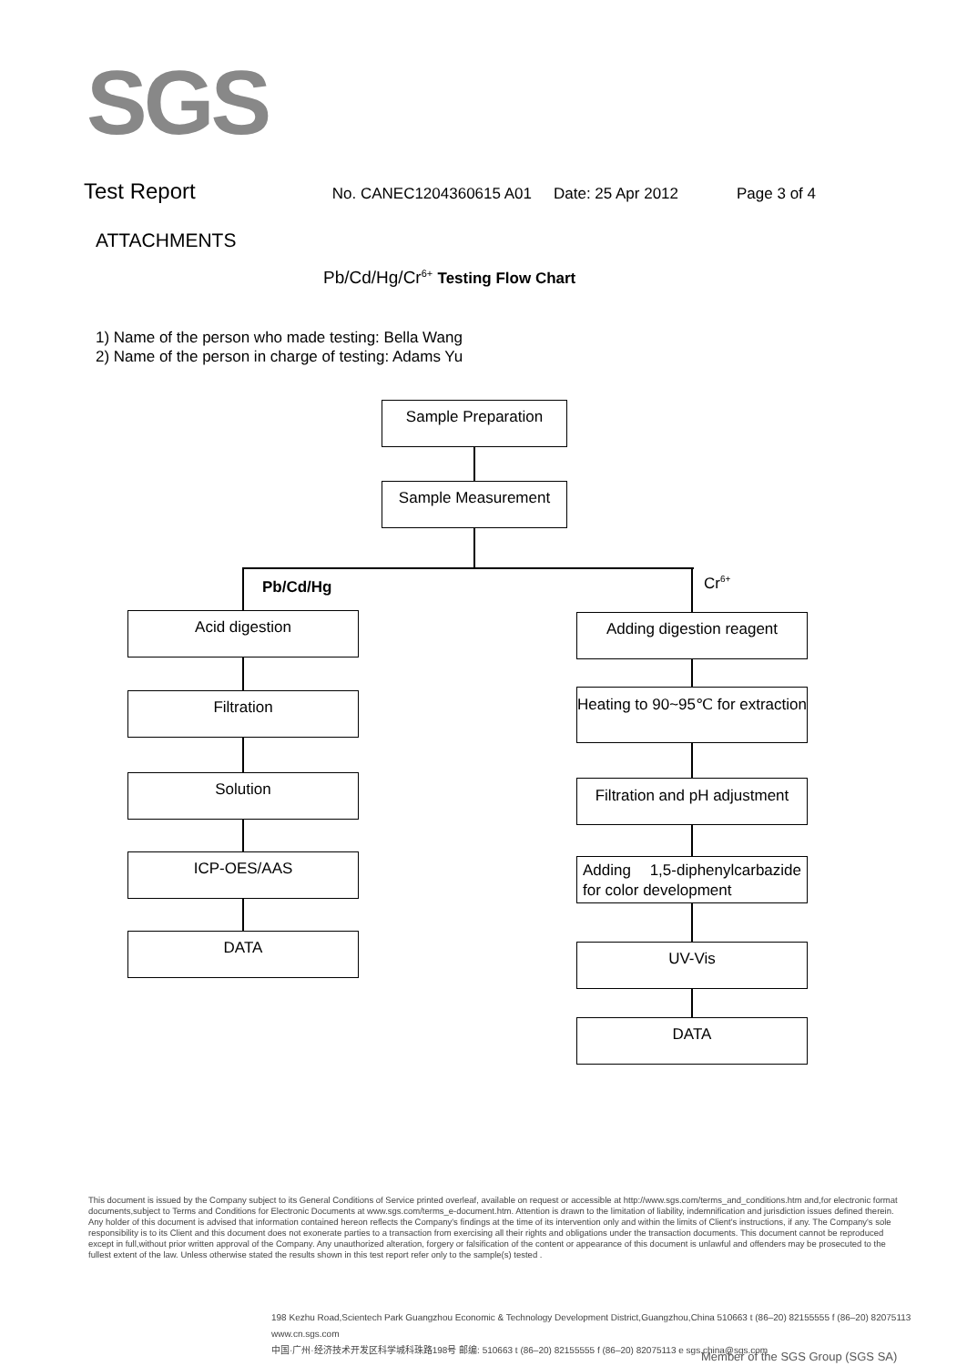SGS
Test Report No. CANEC1204360615 A01 Date: 25 Apr 2012 Page 3 of 4
ATTACHMENTS
Pb/Cd/Hg/Cr<sup>6+</sup> Testing Flow Chart
1) Name of the person who made testing: Bella Wang
2) Name of the person in charge of testing: Adams Yu
Sample Preparation
Sample Measurement
Pb/Cd/Hg Cr<sup>6+</sup>
Acid digestion
Filtration
Solution
ICP-OES/AAS
DATA
Adding digestion reagent
Heating to 90~95℃ for extraction
Filtration and pH adjustment
Adding 1,5-diphenylcarbazide for color development
UV-Vis
DATA
This document is issued by the Company subject to its General Conditions of Service printed overleaf, available on request or accessible at http://www.sgs.com/terms_and_conditions.htm and,for electronic format documents,subject to Terms and Conditions for Electronic Documents at www.sgs.com/terms_e-document.htm. Attention is drawn to the limitation of liability, indemnification and jurisdiction issues defined therein. Any holder of this document is advised that information contained hereon reflects the Company's findings at the time of its intervention only and within the limits of Client's instructions, if any. The Company's sole responsibility is to its Client and this document does not exonerate parties to a transaction from exercising all their rights and obligations under the transaction documents. This document cannot be reproduced except in full,without prior written approval of the Company. Any unauthorized alteration, forgery or falsification of the content or appearance of this document is unlawful and offenders may be prosecuted to the fullest extent of the law. Unless otherwise stated the results shown in this test report refer only to the sample(s) tested .
198 Kezhu Road,Scientech Park Guangzhou Economic & Technology Development District,Guangzhou,China 510663 t (86–20) 82155555 f (86–20) 82075113 www.cn.sgs.com
中国·广州·经济技术开发区科学城科珠路198号 邮编: 510663 t (86–20) 82155555 f (86–20) 82075113 e sgs.china@sgs.com
Member of the SGS Group (SGS SA)